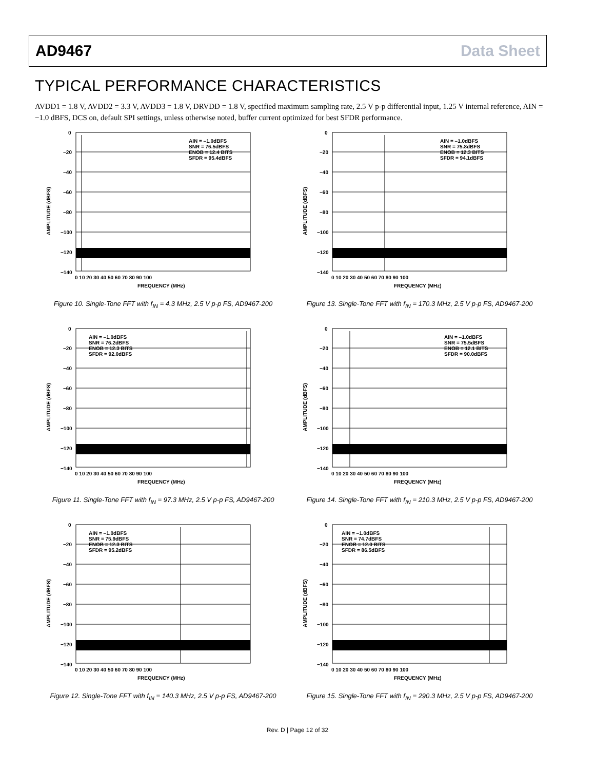AD9467 Data Sheet
TYPICAL PERFORMANCE CHARACTERISTICS
AVDD1 = 1.8 V, AVDD2 = 3.3 V, AVDD3 = 1.8 V, DRVDD = 1.8 V, specified maximum sampling rate, 2.5 V p-p differential input, 1.25 V internal reference, AIN = −1.0 dBFS, DCS on, default SPI settings, unless otherwise noted, buffer current optimized for best SFDR performance.
0
−20
−40
−60
−80
−100
−120
−140
0 10 20 30 40 50 60 70 80 90 100
FREQUENCY (MHz)
AIN = –1.0dBFS
SNR = 76.5dBFS
ENOB = 12.4 BITS
SFDR = 95.4dBFS
AMPLITUDE (dBFS)
Figure 10. Single-Tone FFT with f<sub>IN</sub> = 4.3 MHz, 2.5 V p-p FS, AD9467-200
0
−20
−40
−60
−80
−100
−120
−140
0 10 20 30 40 50 60 70 80 90 100
FREQUENCY (MHz)
AIN = –1.0dBFS
SNR = 75.8dBFS
ENOB = 12.3 BITS
SFDR = 94.1dBFS
AMPLITUDE (dBFS)
Figure 13. Single-Tone FFT with f<sub>IN</sub> = 170.3 MHz, 2.5 V p-p FS, AD9467-200
0
−20
−40
−60
−80
−100
−120
−140
0 10 20 30 40 50 60 70 80 90 100
FREQUENCY (MHz)
AIN = –1.0dBFS
SNR = 76.2dBFS
ENOB = 12.3 BITS
SFDR = 92.0dBFS
AMPLITUDE (dBFS)
Figure 11. Single-Tone FFT with f<sub>IN</sub> = 97.3 MHz, 2.5 V p-p FS, AD9467-200
0
−20
−40
−60
−80
−100
−120
−140
0 10 20 30 40 50 60 70 80 90 100
FREQUENCY (MHz)
AIN = –1.0dBFS
SNR = 75.5dBFS
ENOB = 12.1 BITS
SFDR = 90.0dBFS
AMPLITUDE (dBFS)
Figure 14. Single-Tone FFT with f<sub>IN</sub> = 210.3 MHz, 2.5 V p-p FS, AD9467-200
0
−20
−40
−60
−80
−100
−120
−140
0 10 20 30 40 50 60 70 80 90 100
FREQUENCY (MHz)
AIN = –1.0dBFS
SNR = 75.9dBFS
ENOB = 12.3 BITS
SFDR = 95.2dBFS
AMPLITUDE (dBFS)
Figure 12. Single-Tone FFT with f<sub>IN</sub> = 140.3 MHz, 2.5 V p-p FS, AD9467-200
0
−20
−40
−60
−80
−100
−120
−140
0 10 20 30 40 50 60 70 80 90 100
FREQUENCY (MHz)
AIN = –1.0dBFS
SNR = 74.7dBFS
ENOB = 12.0 BITS
SFDR = 86.5dBFS
AMPLITUDE (dBFS)
Figure 15. Single-Tone FFT with f<sub>IN</sub> = 290.3 MHz, 2.5 V p-p FS, AD9467-200
Rev. D | Page 12 of 32